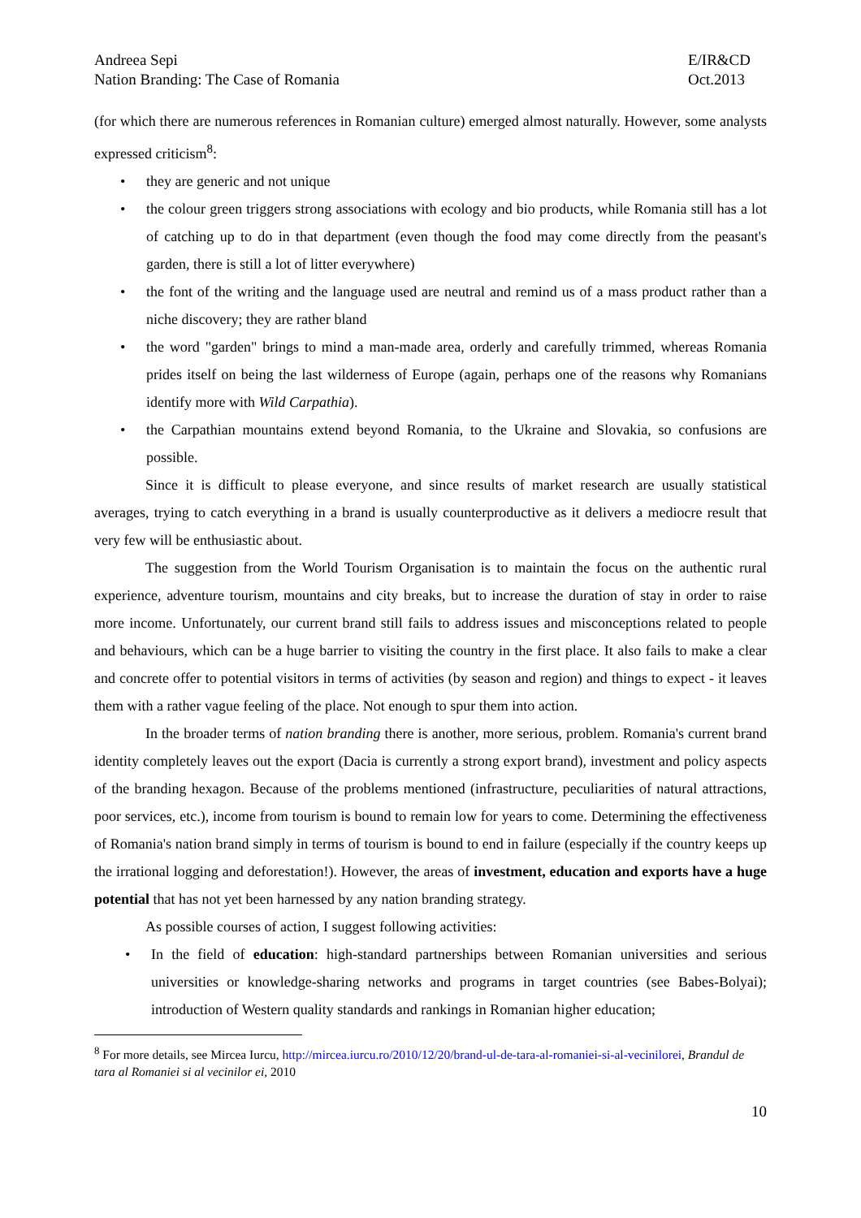Andreea Sepi
Nation Branding: The Case of Romania
E/IR&CD
Oct.2013
(for which there are numerous references in Romanian culture) emerged almost naturally. However, some analysts expressed criticism<sup>8</sup>:
• they are generic and not unique
• the colour green triggers strong associations with ecology and bio products, while Romania still has a lot of catching up to do in that department (even though the food may come directly from the peasant's garden, there is still a lot of litter everywhere)
• the font of the writing and the language used are neutral and remind us of a mass product rather than a niche discovery; they are rather bland
• the word "garden" brings to mind a man-made area, orderly and carefully trimmed, whereas Romania prides itself on being the last wilderness of Europe (again, perhaps one of the reasons why Romanians identify more with Wild Carpathia).
• the Carpathian mountains extend beyond Romania, to the Ukraine and Slovakia, so confusions are possible.
Since it is difficult to please everyone, and since results of market research are usually statistical averages, trying to catch everything in a brand is usually counterproductive as it delivers a mediocre result that very few will be enthusiastic about.
The suggestion from the World Tourism Organisation is to maintain the focus on the authentic rural experience, adventure tourism, mountains and city breaks, but to increase the duration of stay in order to raise more income. Unfortunately, our current brand still fails to address issues and misconceptions related to people and behaviours, which can be a huge barrier to visiting the country in the first place. It also fails to make a clear and concrete offer to potential visitors in terms of activities (by season and region) and things to expect - it leaves them with a rather vague feeling of the place. Not enough to spur them into action.
In the broader terms of nation branding there is another, more serious, problem. Romania's current brand identity completely leaves out the export (Dacia is currently a strong export brand), investment and policy aspects of the branding hexagon. Because of the problems mentioned (infrastructure, peculiarities of natural attractions, poor services, etc.), income from tourism is bound to remain low for years to come. Determining the effectiveness of Romania's nation brand simply in terms of tourism is bound to end in failure (especially if the country keeps up the irrational logging and deforestation!). However, the areas of investment, education and exports have a huge potential that has not yet been harnessed by any nation branding strategy.
As possible courses of action, I suggest following activities:
• In the field of education: high-standard partnerships between Romanian universities and serious universities or knowledge-sharing networks and programs in target countries (see Babes-Bolyai); introduction of Western quality standards and rankings in Romanian higher education;
<sup>8</sup> For more details, see Mircea Iurcu, http://mircea.iurcu.ro/2010/12/20/brand-ul-de-tara-al-romaniei-si-al-vecinilorei, Brandul de tara al Romaniei si al vecinilor ei, 2010
10